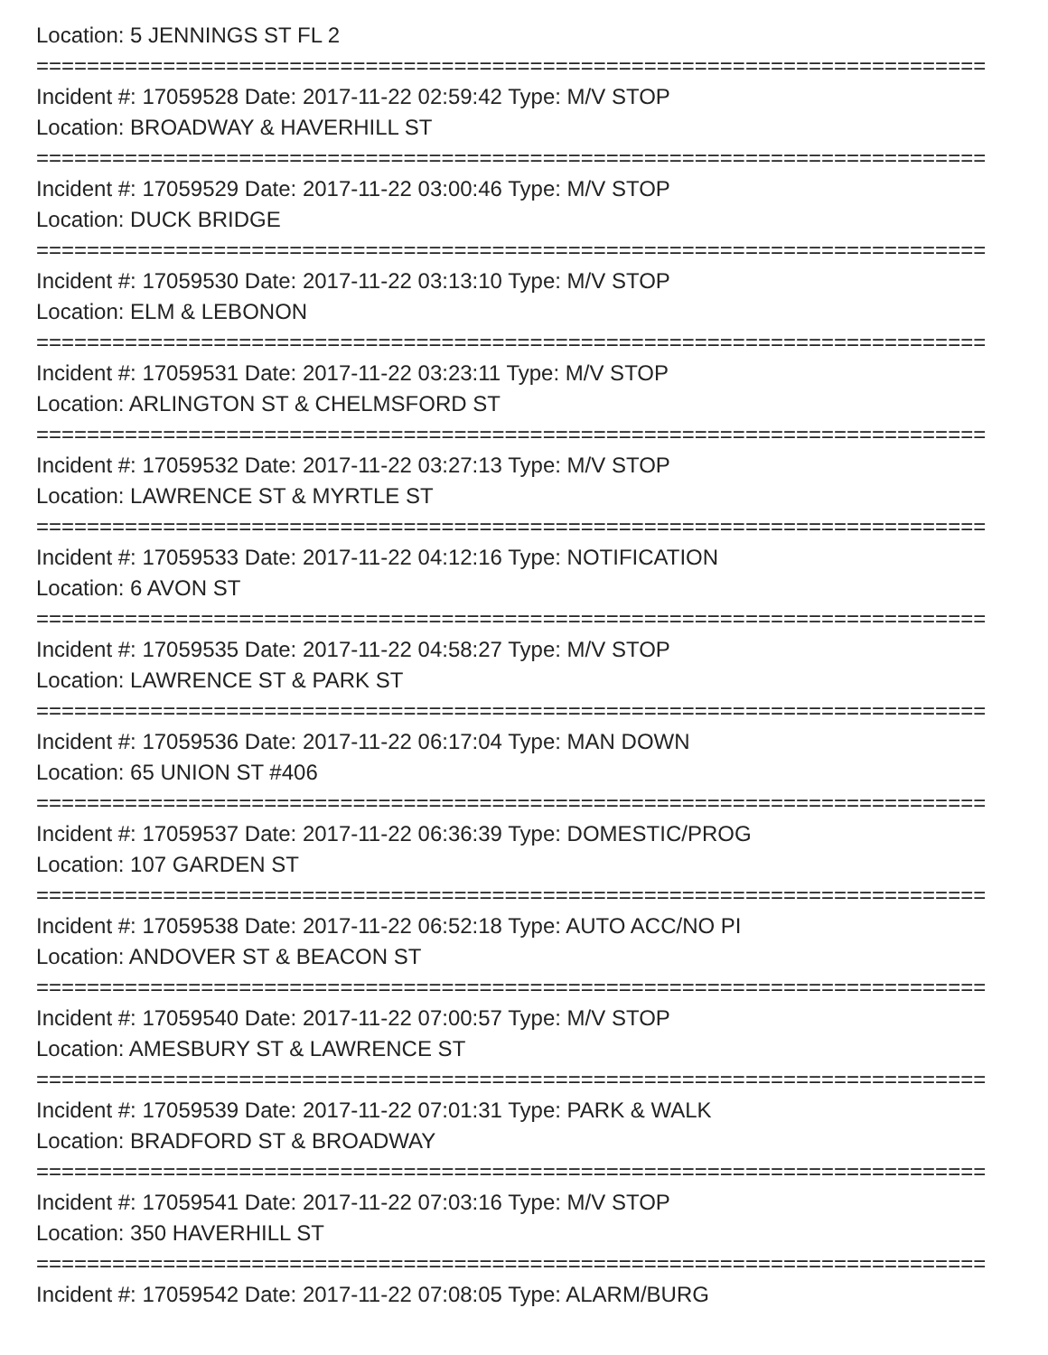Location: 5 JENNINGS ST FL 2
===========================================================================
Incident #: 17059528 Date: 2017-11-22 02:59:42 Type: M/V STOP
Location: BROADWAY & HAVERHILL ST
===========================================================================
Incident #: 17059529 Date: 2017-11-22 03:00:46 Type: M/V STOP
Location: DUCK BRIDGE
===========================================================================
Incident #: 17059530 Date: 2017-11-22 03:13:10 Type: M/V STOP
Location: ELM & LEBONON
===========================================================================
Incident #: 17059531 Date: 2017-11-22 03:23:11 Type: M/V STOP
Location: ARLINGTON ST & CHELMSFORD ST
===========================================================================
Incident #: 17059532 Date: 2017-11-22 03:27:13 Type: M/V STOP
Location: LAWRENCE ST & MYRTLE ST
===========================================================================
Incident #: 17059533 Date: 2017-11-22 04:12:16 Type: NOTIFICATION
Location: 6 AVON ST
===========================================================================
Incident #: 17059535 Date: 2017-11-22 04:58:27 Type: M/V STOP
Location: LAWRENCE ST & PARK ST
===========================================================================
Incident #: 17059536 Date: 2017-11-22 06:17:04 Type: MAN DOWN
Location: 65 UNION ST #406
===========================================================================
Incident #: 17059537 Date: 2017-11-22 06:36:39 Type: DOMESTIC/PROG
Location: 107 GARDEN ST
===========================================================================
Incident #: 17059538 Date: 2017-11-22 06:52:18 Type: AUTO ACC/NO PI
Location: ANDOVER ST & BEACON ST
===========================================================================
Incident #: 17059540 Date: 2017-11-22 07:00:57 Type: M/V STOP
Location: AMESBURY ST & LAWRENCE ST
===========================================================================
Incident #: 17059539 Date: 2017-11-22 07:01:31 Type: PARK & WALK
Location: BRADFORD ST & BROADWAY
===========================================================================
Incident #: 17059541 Date: 2017-11-22 07:03:16 Type: M/V STOP
Location: 350 HAVERHILL ST
===========================================================================
Incident #: 17059542 Date: 2017-11-22 07:08:05 Type: ALARM/BURG